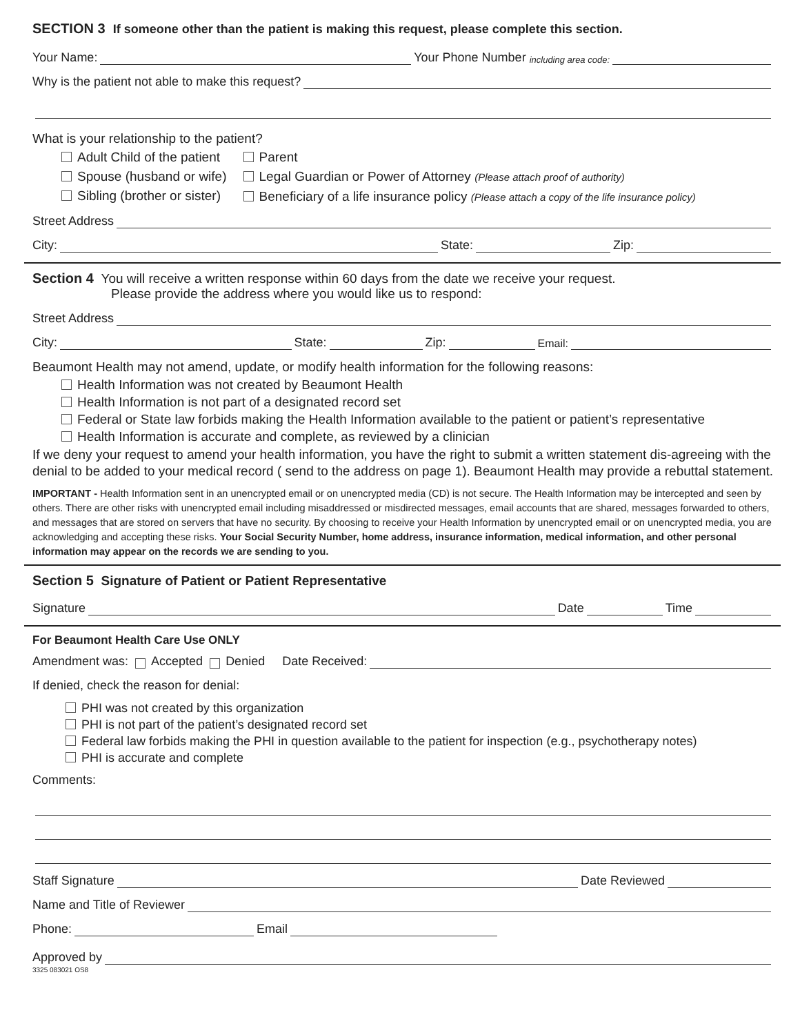SECTION 3 If someone other than the patient is making this request, please complete this section.
Your Name: Your Phone Number including area code:
Why is the patient not able to make this request?
What is your relationship to the patient?
Adult Child of the patient
Spouse (husband or wife)
Sibling (brother or sister)
Parent
Legal Guardian or Power of Attorney (Please attach proof of authority)
Beneficiary of a life insurance policy (Please attach a copy of the life insurance policy)
Street Address
City: State: Zip:
Section 4 You will receive a written response within 60 days from the date we receive your request.
Please provide the address where you would like us to respond:
Street Address
City: State: Zip: Email:
Beaumont Health may not amend, update, or modify health information for the following reasons:
Health Information was not created by Beaumont Health
Health Information is not part of a designated record set
Federal or State law forbids making the Health Information available to the patient or patient’s representative
Health Information is accurate and complete, as reviewed by a clinician
If we deny your request to amend your health information, you have the right to submit a written statement dis-agreeing with the denial to be added to your medical record ( send to the address on page 1). Beaumont Health may provide a rebuttal statement.
IMPORTANT - Health Information sent in an unencrypted email or on unencrypted media (CD) is not secure. The Health Information may be intercepted and seen by others. There are other risks with unencrypted email including misaddressed or misdirected messages, email accounts that are shared, messages forwarded to others, and messages that are stored on servers that have no security. By choosing to receive your Health Information by unencrypted email or on unencrypted media, you are acknowledging and accepting these risks. Your Social Security Number, home address, insurance information, medical information, and other personal information may appear on the records we are sending to you.
Section 5 Signature of Patient or Patient Representative
Signature Date Time
For Beaumont Health Care Use ONLY
Amendment was: Accepted Denied Date Received:
If denied, check the reason for denial:
PHI was not created by this organization
PHI is not part of the patient’s designated record set
Federal law forbids making the PHI in question available to the patient for inspection (e.g., psychotherapy notes)
PHI is accurate and complete
Comments:
Staff Signature Date Reviewed
Name and Title of Reviewer
Phone: Email
Approved by
3325 083021 OS8